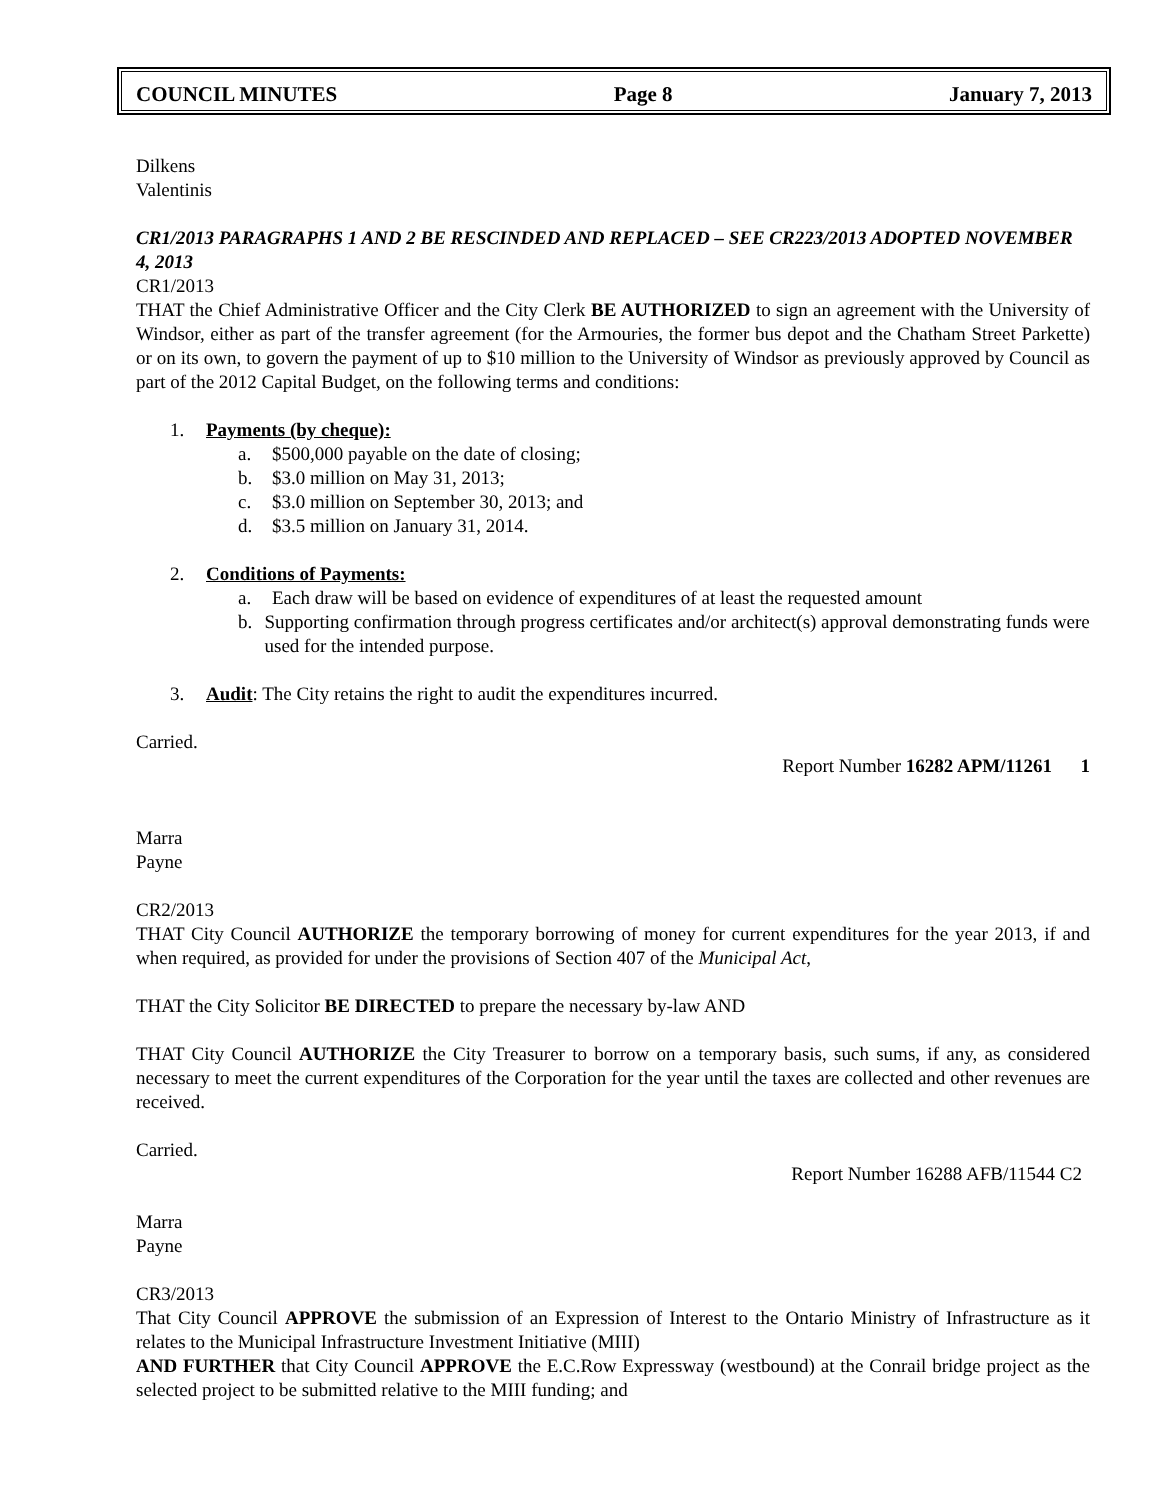COUNCIL MINUTES Page 8 January 7, 2013
Dilkens
Valentinis
CR1/2013 PARAGRAPHS 1 AND 2 BE RESCINDED AND REPLACED – SEE CR223/2013 ADOPTED NOVEMBER 4, 2013
CR1/2013
THAT the Chief Administrative Officer and the City Clerk BE AUTHORIZED to sign an agreement with the University of Windsor, either as part of the transfer agreement (for the Armouries, the former bus depot and the Chatham Street Parkette) or on its own, to govern the payment of up to $10 million to the University of Windsor as previously approved by Council as part of the 2012 Capital Budget, on the following terms and conditions:
1. Payments (by cheque):
a. $500,000 payable on the date of closing;
b. $3.0 million on May 31, 2013;
c. $3.0 million on September 30, 2013; and
d. $3.5 million on January 31, 2014.
2. Conditions of Payments:
a. Each draw will be based on evidence of expenditures of at least the requested amount
b. Supporting confirmation through progress certificates and/or architect(s) approval demonstrating funds were used for the intended purpose.
3. Audit: The City retains the right to audit the expenditures incurred.
Carried.
Report Number 16282 APM/11261 1
Marra
Payne
CR2/2013
THAT City Council AUTHORIZE the temporary borrowing of money for current expenditures for the year 2013, if and when required, as provided for under the provisions of Section 407 of the Municipal Act,
THAT the City Solicitor BE DIRECTED to prepare the necessary by-law AND
THAT City Council AUTHORIZE the City Treasurer to borrow on a temporary basis, such sums, if any, as considered necessary to meet the current expenditures of the Corporation for the year until the taxes are collected and other revenues are received.
Carried.
Report Number 16288 AFB/11544 C2
Marra
Payne
CR3/2013
That City Council APPROVE the submission of an Expression of Interest to the Ontario Ministry of Infrastructure as it relates to the Municipal Infrastructure Investment Initiative (MIII)
AND FURTHER that City Council APPROVE the E.C.Row Expressway (westbound) at the Conrail bridge project as the selected project to be submitted relative to the MIII funding; and